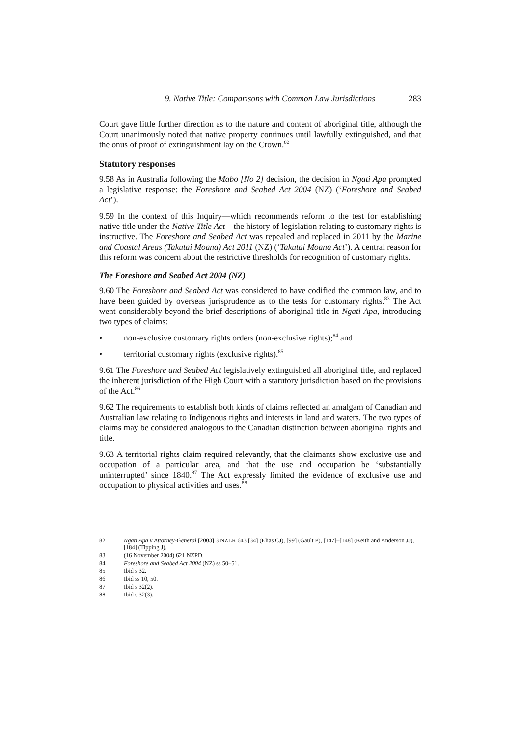9. Native Title: Comparisons with Common Law Jurisdictions 283
Court gave little further direction as to the nature and content of aboriginal title, although the Court unanimously noted that native property continues until lawfully extinguished, and that the onus of proof of extinguishment lay on the Crown.<sup>82</sup>
Statutory responses
9.58 As in Australia following the Mabo [No 2] decision, the decision in Ngati Apa prompted a legislative response: the Foreshore and Seabed Act 2004 (NZ) (‘Foreshore and Seabed Act’).
9.59 In the context of this Inquiry—which recommends reform to the test for establishing native title under the Native Title Act—the history of legislation relating to customary rights is instructive. The Foreshore and Seabed Act was repealed and replaced in 2011 by the Marine and Coastal Areas (Takutai Moana) Act 2011 (NZ) (‘Takutai Moana Act’). A central reason for this reform was concern about the restrictive thresholds for recognition of customary rights.
The Foreshore and Seabed Act 2004 (NZ)
9.60 The Foreshore and Seabed Act was considered to have codified the common law, and to have been guided by overseas jurisprudence as to the tests for customary rights.<sup>83</sup> The Act went considerably beyond the brief descriptions of aboriginal title in Ngati Apa, introducing two types of claims:
• non-exclusive customary rights orders (non-exclusive rights);<sup>84</sup> and
• territorial customary rights (exclusive rights).<sup>85</sup>
9.61 The Foreshore and Seabed Act legislatively extinguished all aboriginal title, and replaced the inherent jurisdiction of the High Court with a statutory jurisdiction based on the provisions of the Act.<sup>86</sup>
9.62 The requirements to establish both kinds of claims reflected an amalgam of Canadian and Australian law relating to Indigenous rights and interests in land and waters. The two types of claims may be considered analogous to the Canadian distinction between aboriginal rights and title.
9.63 A territorial rights claim required relevantly, that the claimants show exclusive use and occupation of a particular area, and that the use and occupation be ‘substantially uninterrupted’ since 1840.<sup>87</sup> The Act expressly limited the evidence of exclusive use and occupation to physical activities and uses.<sup>88</sup>
82 Ngati Apa v Attorney-General [2003] 3 NZLR 643 [34] (Elias CJ), [99] (Gault P), [147]–[148] (Keith and Anderson JJ), [184] (Tipping J).
83 (16 November 2004) 621 NZPD.
84 Foreshore and Seabed Act 2004 (NZ) ss 50–51.
85 Ibid s 32.
86 Ibid ss 10, 50.
87 Ibid s 32(2).
88 Ibid s 32(3).